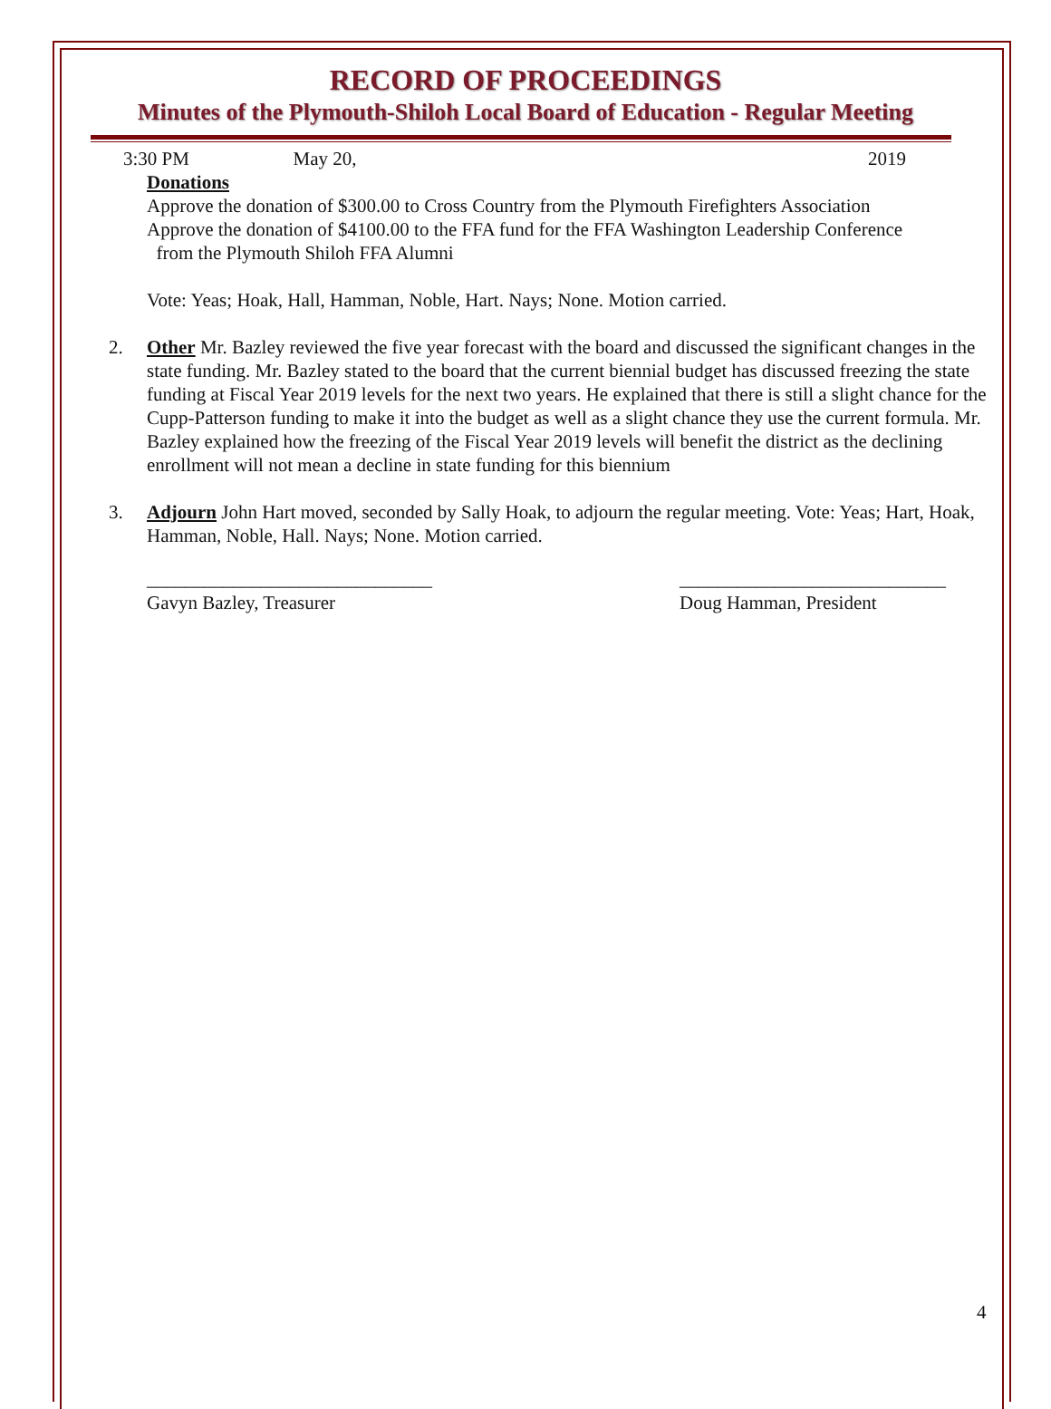RECORD OF PROCEEDINGS
Minutes of the Plymouth-Shiloh Local Board of Education - Regular Meeting
3:30 PM May 20, 2019
Donations
Approve the donation of $300.00 to Cross Country from the Plymouth Firefighters Association
Approve the donation of $4100.00 to the FFA fund for the FFA Washington Leadership Conference
from the Plymouth Shiloh FFA Alumni
Vote: Yeas; Hoak, Hall, Hamman, Noble, Hart. Nays; None. Motion carried.
2. Other Mr. Bazley reviewed the five year forecast with the board and discussed the significant changes in the state funding. Mr. Bazley stated to the board that the current biennial budget has discussed freezing the state funding at Fiscal Year 2019 levels for the next two years. He explained that there is still a slight chance for the Cupp-Patterson funding to make it into the budget as well as a slight chance they use the current formula. Mr. Bazley explained how the freezing of the Fiscal Year 2019 levels will benefit the district as the declining enrollment will not mean a decline in state funding for this biennium
3. Adjourn John Hart moved, seconded by Sally Hoak, to adjourn the regular meeting. Vote: Yeas; Hart, Hoak, Hamman, Noble, Hall. Nays; None. Motion carried.
______________________________
Gavyn Bazley, Treasurer
____________________________
Doug Hamman, President
4